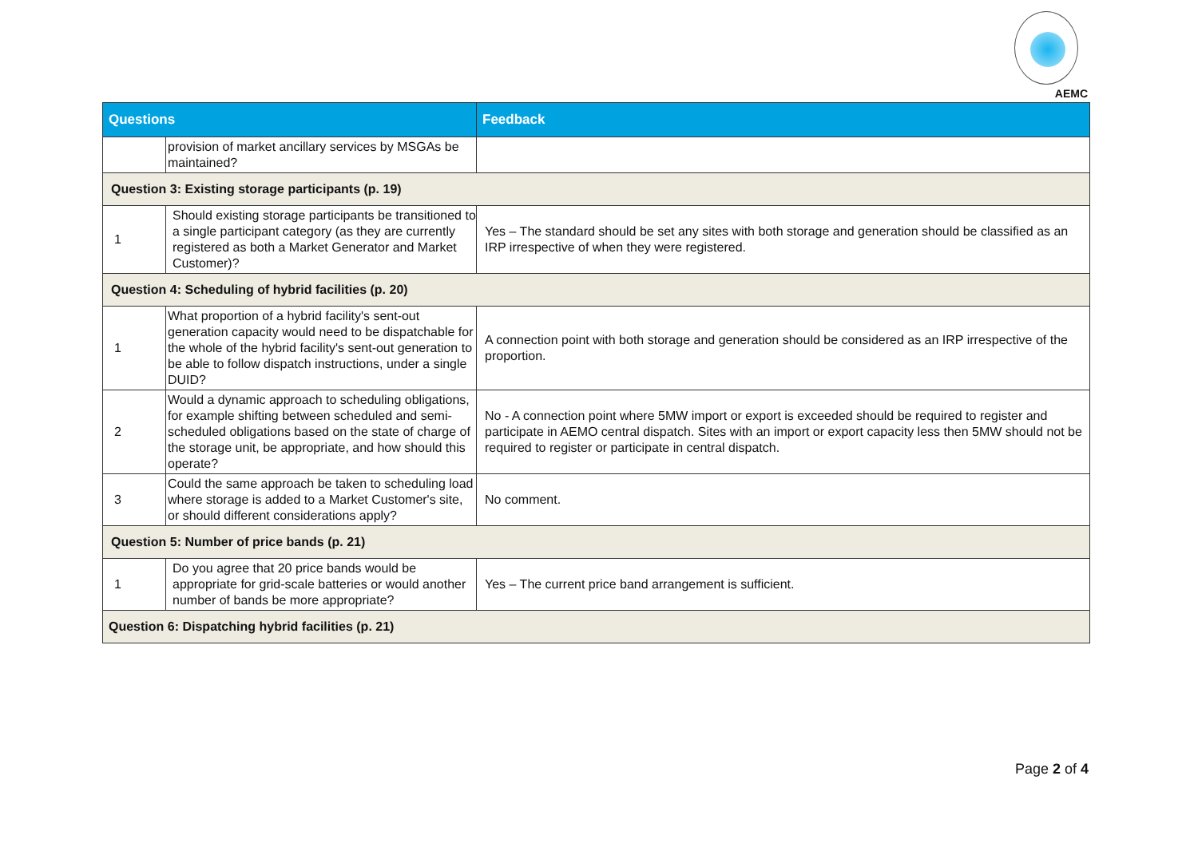AEMC
| Questions | | Feedback |
| --- | --- | --- |
| | provision of market ancillary services by MSGAs be maintained? | |
| Question 3: Existing storage participants (p. 19) | | |
| 1 | Should existing storage participants be transitioned to a single participant category (as they are currently registered as both a Market Generator and Market Customer)? | Yes – The standard should be set any sites with both storage and generation should be classified as an IRP irrespective of when they were registered. |
| Question 4: Scheduling of hybrid facilities (p. 20) | | |
| 1 | What proportion of a hybrid facility's sent-out generation capacity would need to be dispatchable for the whole of the hybrid facility's sent-out generation to be able to follow dispatch instructions, under a single DUID? | A connection point with both storage and generation should be considered as an IRP irrespective of the proportion. |
| 2 | Would a dynamic approach to scheduling obligations, for example shifting between scheduled and semi-scheduled obligations based on the state of charge of the storage unit, be appropriate, and how should this operate? | No - A connection point where 5MW import or export is exceeded should be required to register and participate in AEMO central dispatch. Sites with an import or export capacity less then 5MW should not be required to register or participate in central dispatch. |
| 3 | Could the same approach be taken to scheduling load where storage is added to a Market Customer's site, or should different considerations apply? | No comment. |
| Question 5: Number of price bands (p. 21) | | |
| 1 | Do you agree that 20 price bands would be appropriate for grid-scale batteries or would another number of bands be more appropriate? | Yes – The current price band arrangement is sufficient. |
| Question 6: Dispatching hybrid facilities (p. 21) | | |
Page 2 of 4